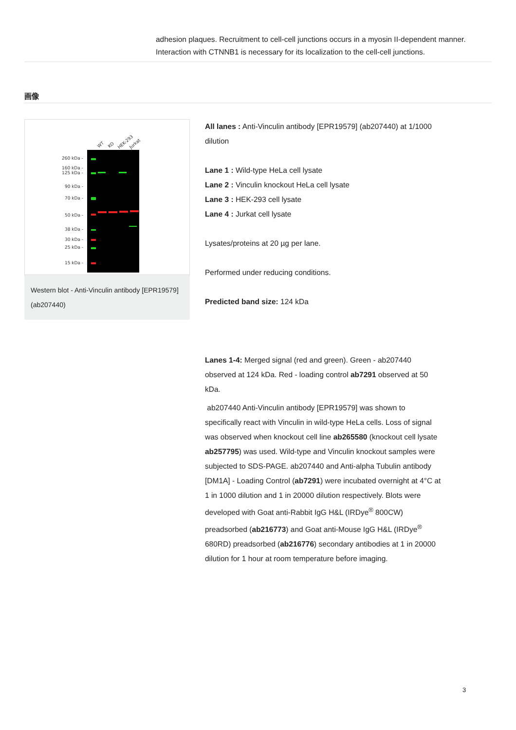adhesion plaques. Recruitment to cell-cell junctions occurs in a myosin II-dependent manner. Interaction with CTNNB1 is necessary for its localization to the cell-cell junctions.
画像
260 kDa -
160 kDa -
125 kDa -
90 kDa -
70 kDa -
50 kDa -
38 kDa -
30 kDa -
25 kDa -
15 kDa -
WT
KO
HEK-293
Jurkat
Western blot - Anti-Vinculin antibody [EPR19579] (ab207440)
All lanes : Anti-Vinculin antibody [EPR19579] (ab207440) at 1/1000 dilution
Lane 1 : Wild-type HeLa cell lysate
Lane 2 : Vinculin knockout HeLa cell lysate
Lane 3 : HEK-293 cell lysate
Lane 4 : Jurkat cell lysate
Lysates/proteins at 20 µg per lane.
Performed under reducing conditions.
Predicted band size: 124 kDa
Lanes 1-4: Merged signal (red and green). Green - ab207440 observed at 124 kDa. Red - loading control ab7291 observed at 50 kDa.
ab207440 Anti-Vinculin antibody [EPR19579] was shown to specifically react with Vinculin in wild-type HeLa cells. Loss of signal was observed when knockout cell line ab265580 (knockout cell lysate ab257795) was used. Wild-type and Vinculin knockout samples were subjected to SDS-PAGE. ab207440 and Anti-alpha Tubulin antibody [DM1A] - Loading Control (ab7291) were incubated overnight at 4°C at 1 in 1000 dilution and 1 in 20000 dilution respectively. Blots were developed with Goat anti-Rabbit IgG H&L (IRDye<sup>®</sup> 800CW) preadsorbed (ab216773) and Goat anti-Mouse IgG H&L (IRDye<sup>®</sup> 680RD) preadsorbed (ab216776) secondary antibodies at 1 in 20000 dilution for 1 hour at room temperature before imaging.
3